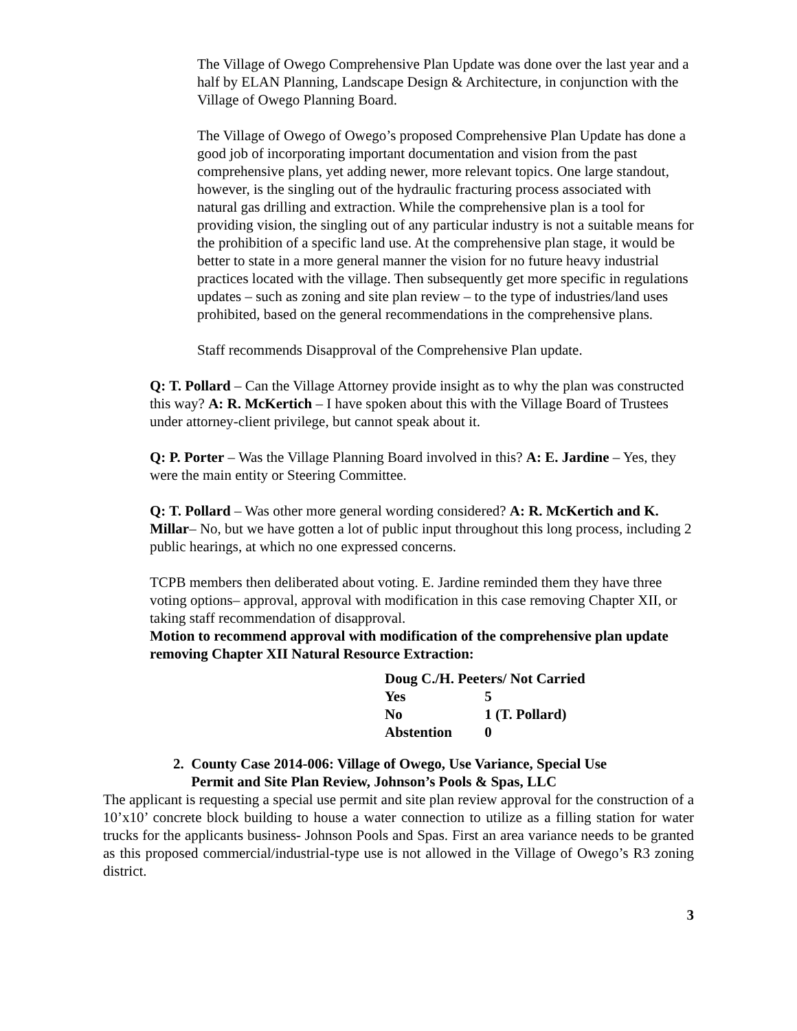The Village of Owego Comprehensive Plan Update was done over the last year and a half by ELAN Planning, Landscape Design & Architecture, in conjunction with the Village of Owego Planning Board.
The Village of Owego of Owego’s proposed Comprehensive Plan Update has done a good job of incorporating important documentation and vision from the past comprehensive plans, yet adding newer, more relevant topics. One large standout, however, is the singling out of the hydraulic fracturing process associated with natural gas drilling and extraction. While the comprehensive plan is a tool for providing vision, the singling out of any particular industry is not a suitable means for the prohibition of a specific land use. At the comprehensive plan stage, it would be better to state in a more general manner the vision for no future heavy industrial practices located with the village. Then subsequently get more specific in regulations updates – such as zoning and site plan review – to the type of industries/land uses prohibited, based on the general recommendations in the comprehensive plans.
Staff recommends Disapproval of the Comprehensive Plan update.
Q: T. Pollard – Can the Village Attorney provide insight as to why the plan was constructed this way? A: R. McKertich – I have spoken about this with the Village Board of Trustees under attorney-client privilege, but cannot speak about it.
Q: P. Porter – Was the Village Planning Board involved in this? A: E. Jardine – Yes, they were the main entity or Steering Committee.
Q: T. Pollard – Was other more general wording considered? A: R. McKertich and K. Millar– No, but we have gotten a lot of public input throughout this long process, including 2 public hearings, at which no one expressed concerns.
TCPB members then deliberated about voting. E. Jardine reminded them they have three voting options– approval, approval with modification in this case removing Chapter XII, or taking staff recommendation of disapproval.
Motion to recommend approval with modification of the comprehensive plan update removing Chapter XII Natural Resource Extraction:
| Doug C./H. Peeters/ Not Carried | |
| Yes | 5 |
| No | 1 (T. Pollard) |
| Abstention | 0 |
2. County Case 2014-006: Village of Owego, Use Variance, Special Use
Permit and Site Plan Review, Johnson’s Pools & Spas, LLC
The applicant is requesting a special use permit and site plan review approval for the construction of a 10’x10’ concrete block building to house a water connection to utilize as a filling station for water trucks for the applicants business- Johnson Pools and Spas. First an area variance needs to be granted as this proposed commercial/industrial-type use is not allowed in the Village of Owego’s R3 zoning district.
3